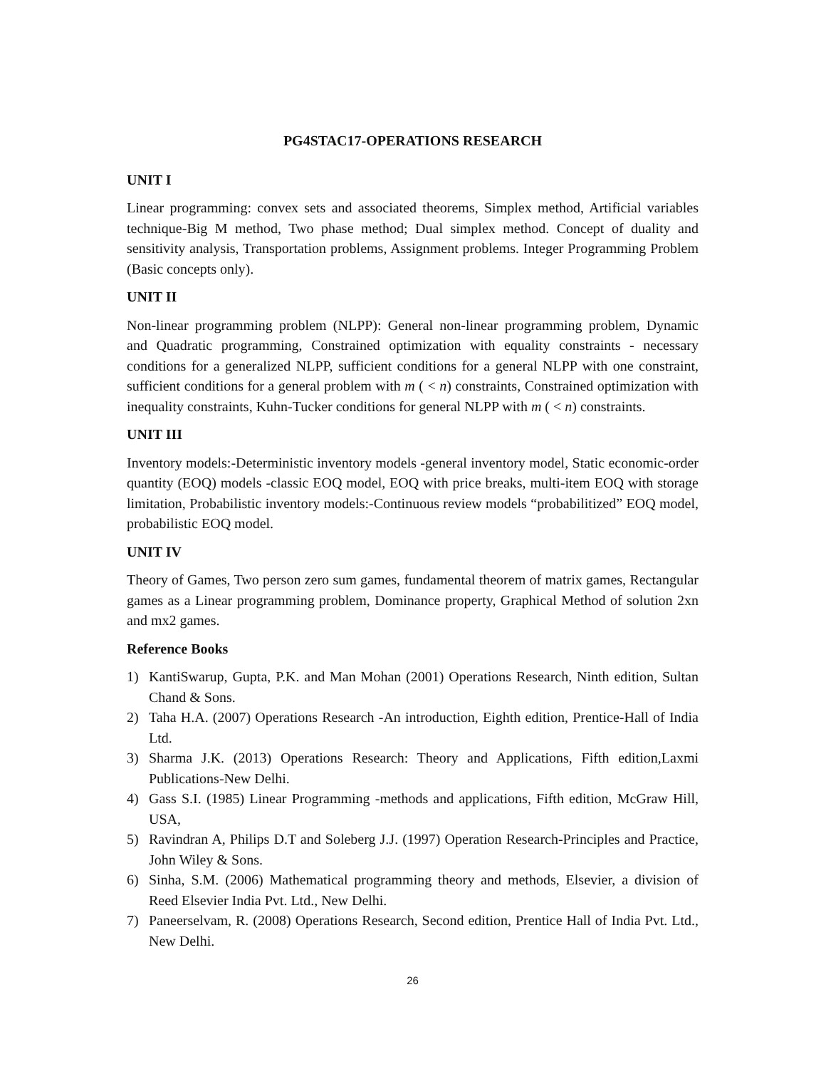PG4STAC17-OPERATIONS RESEARCH
UNIT I
Linear programming: convex sets and associated theorems, Simplex method, Artificial variables technique-Big M method, Two phase method; Dual simplex method. Concept of duality and sensitivity analysis, Transportation problems, Assignment problems. Integer Programming Problem (Basic concepts only).
UNIT II
Non-linear programming problem (NLPP): General non-linear programming problem, Dynamic and Quadratic programming, Constrained optimization with equality constraints - necessary conditions for a generalized NLPP, sufficient conditions for a general NLPP with one constraint, sufficient conditions for a general problem with m ( < n) constraints, Constrained optimization with inequality constraints, Kuhn-Tucker conditions for general NLPP with m ( < n) constraints.
UNIT III
Inventory models:-Deterministic inventory models -general inventory model, Static economic-order quantity (EOQ) models -classic EOQ model, EOQ with price breaks, multi-item EOQ with storage limitation, Probabilistic inventory models:-Continuous review models “probabilitized” EOQ model, probabilistic EOQ model.
UNIT IV
Theory of Games, Two person zero sum games, fundamental theorem of matrix games, Rectangular games as a Linear programming problem, Dominance property, Graphical Method of solution 2xn and mx2 games.
Reference Books
1) KantiSwarup, Gupta, P.K. and Man Mohan (2001) Operations Research, Ninth edition, Sultan Chand & Sons.
2) Taha H.A. (2007) Operations Research -An introduction, Eighth edition, Prentice-Hall of India Ltd.
3) Sharma J.K. (2013) Operations Research: Theory and Applications, Fifth edition,Laxmi Publications-New Delhi.
4) Gass S.I. (1985) Linear Programming -methods and applications, Fifth edition, McGraw Hill, USA,
5) Ravindran A, Philips D.T and Soleberg J.J. (1997) Operation Research-Principles and Practice, John Wiley & Sons.
6) Sinha, S.M. (2006) Mathematical programming theory and methods, Elsevier, a division of Reed Elsevier India Pvt. Ltd., New Delhi.
7) Paneerselvam, R. (2008) Operations Research, Second edition, Prentice Hall of India Pvt. Ltd., New Delhi.
26